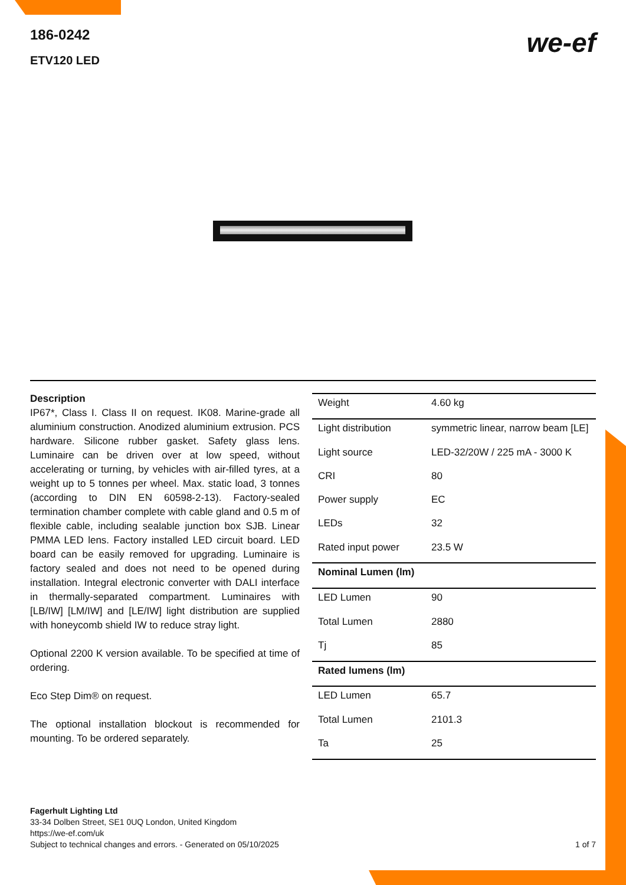186-0242
ETV120 LED
we-ef
Description
IP67*, Class I. Class II on request. IK08. Marine-grade all aluminium construction. Anodized aluminium extrusion. PCS hardware. Silicone rubber gasket. Safety glass lens. Luminaire can be driven over at low speed, without accelerating or turning, by vehicles with air-filled tyres, at a weight up to 5 tonnes per wheel. Max. static load, 3 tonnes (according to DIN EN 60598-2-13). Factory-sealed termination chamber complete with cable gland and 0.5 m of flexible cable, including sealable junction box SJB. Linear PMMA LED lens. Factory installed LED circuit board. LED board can be easily removed for upgrading. Luminaire is factory sealed and does not need to be opened during installation. Integral electronic converter with DALI interface in thermally-separated compartment. Luminaires with [LB/IW] [LM/IW] and [LE/IW] light distribution are supplied with honeycomb shield IW to reduce stray light.
Optional 2200 K version available. To be specified at time of ordering.
Eco Step Dim® on request.
The optional installation blockout is recommended for mounting. To be ordered separately.
| Weight | 4.60 kg |
| Light distribution | symmetric linear, narrow beam [LE] |
| Light source | LED-32/20W / 225 mA - 3000 K |
| CRI | 80 |
| Power supply | EC |
| LEDs | 32 |
| Rated input power | 23.5 W |
| Nominal Lumen (lm) | |
| LED Lumen | 90 |
| Total Lumen | 2880 |
| Tj | 85 |
| Rated lumens (lm) | |
| LED Lumen | 65.7 |
| Total Lumen | 2101.3 |
| Ta | 25 |
Fagerhult Lighting Ltd
33-34 Dolben Street, SE1 0UQ London, United Kingdom
https://we-ef.com/uk
Subject to technical changes and errors. - Generated on 05/10/2025
1 of 7